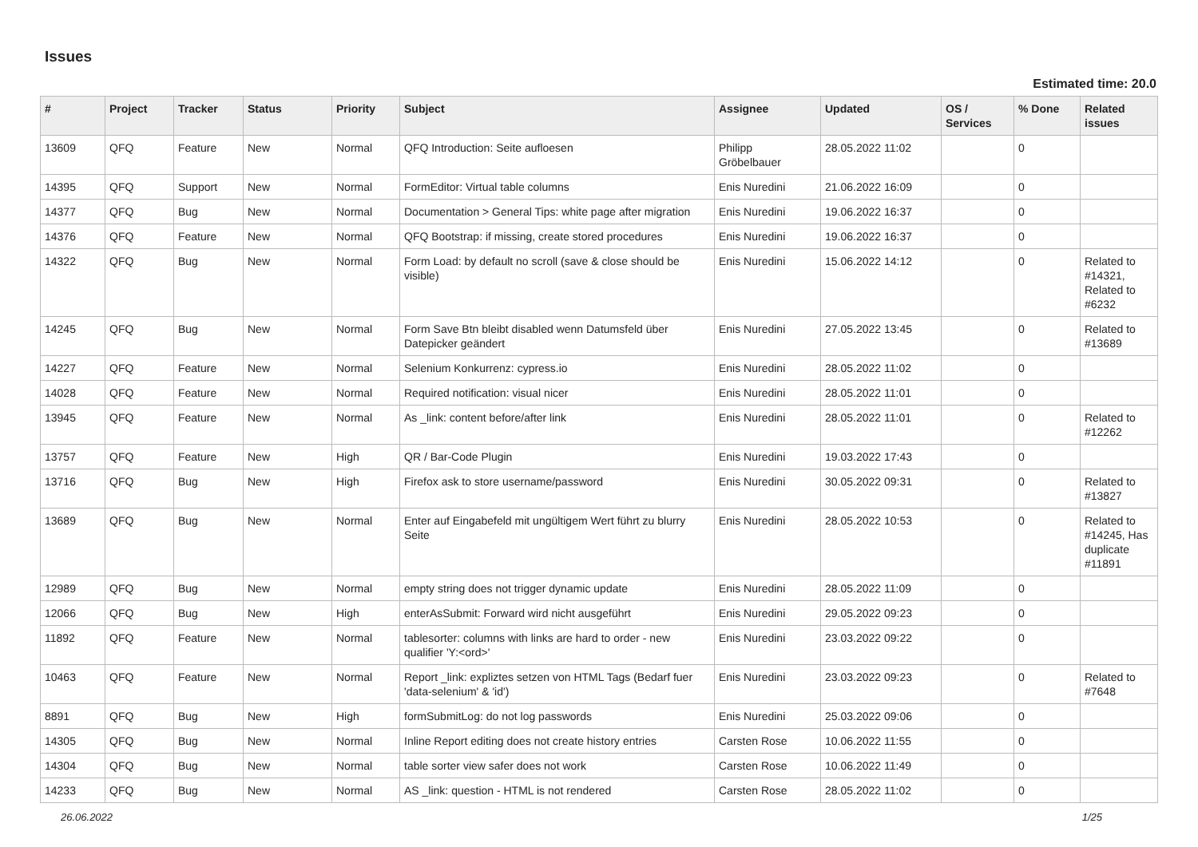Issues
Estimated time: 20.0
| # | Project | Tracker | Status | Priority | Subject | Assignee | Updated | OS / Services | % Done | Related issues |
| --- | --- | --- | --- | --- | --- | --- | --- | --- | --- | --- |
| 13609 | QFQ | Feature | New | Normal | QFQ Introduction: Seite aufloesen | Philipp Gröbelbauer | 28.05.2022 11:02 | | 0 | |
| 14395 | QFQ | Support | New | Normal | FormEditor: Virtual table columns | Enis Nuredini | 21.06.2022 16:09 | | 0 | |
| 14377 | QFQ | Bug | New | Normal | Documentation > General Tips: white page after migration | Enis Nuredini | 19.06.2022 16:37 | | 0 | |
| 14376 | QFQ | Feature | New | Normal | QFQ Bootstrap: if missing, create stored procedures | Enis Nuredini | 19.06.2022 16:37 | | 0 | |
| 14322 | QFQ | Bug | New | Normal | Form Load: by default no scroll (save & close should be visible) | Enis Nuredini | 15.06.2022 14:12 | | 0 | Related to #14321, Related to #6232 |
| 14245 | QFQ | Bug | New | Normal | Form Save Btn bleibt disabled wenn Datumsfeld über Datepicker geändert | Enis Nuredini | 27.05.2022 13:45 | | 0 | Related to #13689 |
| 14227 | QFQ | Feature | New | Normal | Selenium Konkurrenz: cypress.io | Enis Nuredini | 28.05.2022 11:02 | | 0 | |
| 14028 | QFQ | Feature | New | Normal | Required notification: visual nicer | Enis Nuredini | 28.05.2022 11:01 | | 0 | |
| 13945 | QFQ | Feature | New | Normal | As _link: content before/after link | Enis Nuredini | 28.05.2022 11:01 | | 0 | Related to #12262 |
| 13757 | QFQ | Feature | New | High | QR / Bar-Code Plugin | Enis Nuredini | 19.03.2022 17:43 | | 0 | |
| 13716 | QFQ | Bug | New | High | Firefox ask to store username/password | Enis Nuredini | 30.05.2022 09:31 | | 0 | Related to #13827 |
| 13689 | QFQ | Bug | New | Normal | Enter auf Eingabefeld mit ungültigem Wert führt zu blurry Seite | Enis Nuredini | 28.05.2022 10:53 | | 0 | Related to #14245, Has duplicate #11891 |
| 12989 | QFQ | Bug | New | Normal | empty string does not trigger dynamic update | Enis Nuredini | 28.05.2022 11:09 | | 0 | |
| 12066 | QFQ | Bug | New | High | enterAsSubmit: Forward wird nicht ausgeführt | Enis Nuredini | 29.05.2022 09:23 | | 0 | |
| 11892 | QFQ | Feature | New | Normal | tablesorter: columns with links are hard to order - new qualifier 'Y:<ord>' | Enis Nuredini | 23.03.2022 09:22 | | 0 | |
| 10463 | QFQ | Feature | New | Normal | Report _link: expliztes setzen von HTML Tags (Bedarf fuer 'data-selenium' & 'id') | Enis Nuredini | 23.03.2022 09:23 | | 0 | Related to #7648 |
| 8891 | QFQ | Bug | New | High | formSubmitLog: do not log passwords | Enis Nuredini | 25.03.2022 09:06 | | 0 | |
| 14305 | QFQ | Bug | New | Normal | Inline Report editing does not create history entries | Carsten Rose | 10.06.2022 11:55 | | 0 | |
| 14304 | QFQ | Bug | New | Normal | table sorter view safer does not work | Carsten Rose | 10.06.2022 11:49 | | 0 | |
| 14233 | QFQ | Bug | New | Normal | AS _link: question - HTML is not rendered | Carsten Rose | 28.05.2022 11:02 | | 0 | |
26.06.2022 1/25